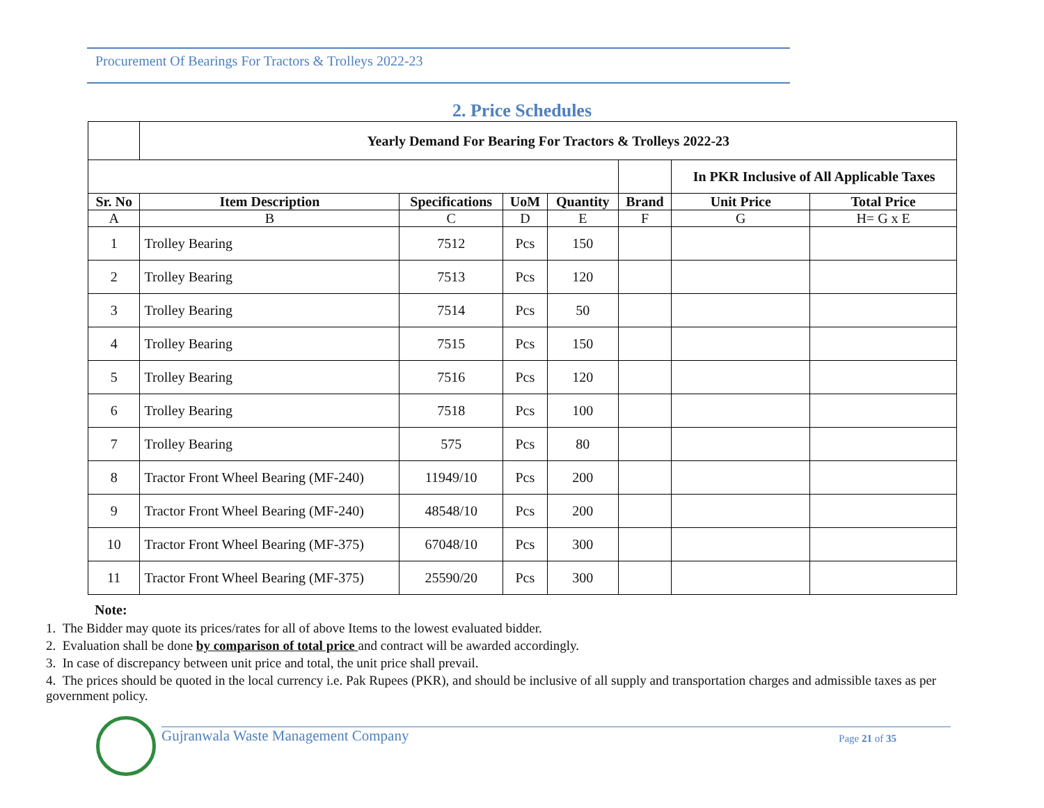Procurement Of Bearings For Tractors & Trolleys 2022-23
2. Price Schedules
| | Yearly Demand For Bearing For Tractors & Trolleys 2022-23 | | | | | | |
| | | | | | | In PKR Inclusive of All Applicable Taxes | |
| Sr. No | Item Description | Specifications | UoM | Quantity | Brand | Unit Price | Total Price |
| A | B | C | D | E | F | G | H= G x E |
| 1 | Trolley Bearing | 7512 | Pcs | 150 | | | |
| 2 | Trolley Bearing | 7513 | Pcs | 120 | | | |
| 3 | Trolley Bearing | 7514 | Pcs | 50 | | | |
| 4 | Trolley Bearing | 7515 | Pcs | 150 | | | |
| 5 | Trolley Bearing | 7516 | Pcs | 120 | | | |
| 6 | Trolley Bearing | 7518 | Pcs | 100 | | | |
| 7 | Trolley Bearing | 575 | Pcs | 80 | | | |
| 8 | Tractor Front Wheel Bearing (MF-240) | 11949/10 | Pcs | 200 | | | |
| 9 | Tractor Front Wheel Bearing (MF-240) | 48548/10 | Pcs | 200 | | | |
| 10 | Tractor Front Wheel Bearing (MF-375) | 67048/10 | Pcs | 300 | | | |
| 11 | Tractor Front Wheel Bearing (MF-375) | 25590/20 | Pcs | 300 | | | |
Note:
1. The Bidder may quote its prices/rates for all of above Items to the lowest evaluated bidder.
2. Evaluation shall be done by comparison of total price and contract will be awarded accordingly.
3. In case of discrepancy between unit price and total, the unit price shall prevail.
4. The prices should be quoted in the local currency i.e. Pak Rupees (PKR), and should be inclusive of all supply and transportation charges and admissible taxes as per government policy.
Gujranwala Waste Management Company Page 21 of 35